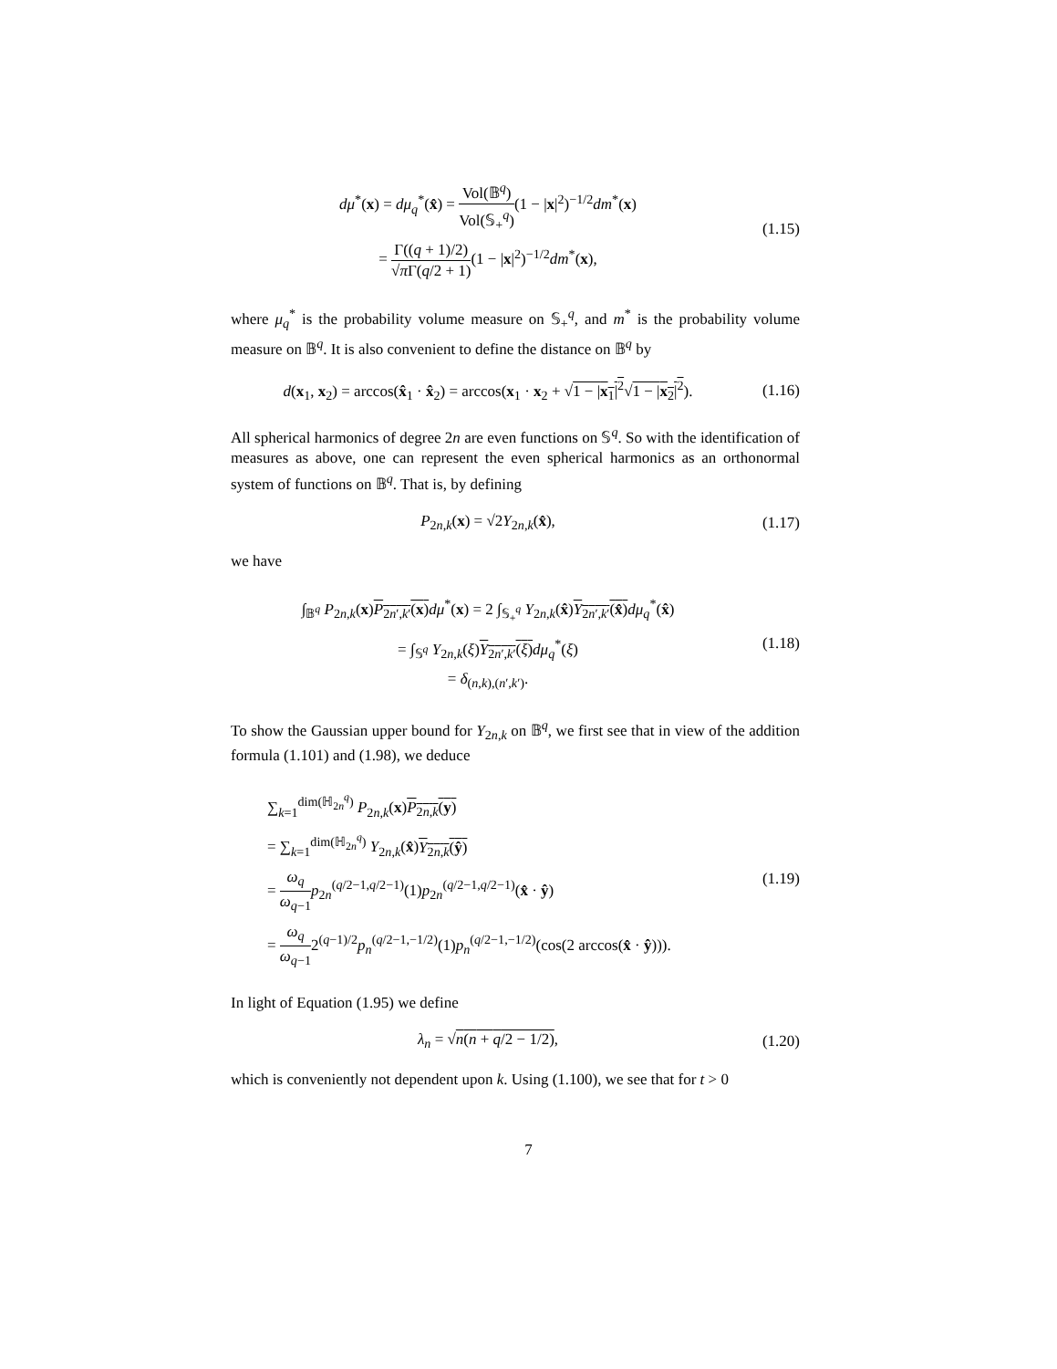dμ<sup>*</sup>(x) = dμ<sub>q</sub><sup>*</sup>(x̂) = Vol(𝔹<sup>q</sup>) Vol(𝕊<sub>+</sub><sup>q</sup>)(1 − |x|<sup>2</sup>)<sup>−1/2</sup>dm<sup>*</sup>(x)
= Γ((q + 1)/2) √π Γ(q/2 + 1)(1 − |x|<sup>2</sup>)<sup>−1/2</sup>dm<sup>*</sup>(x),
(1.15)
where μ<sub>q</sub><sup>*</sup> is the probability volume measure on 𝕊<sub>+</sub><sup>q</sup>, and m<sup>*</sup> is the probability volume measure on 𝔹<sup>q</sup>. It is also convenient to define the distance on 𝔹<sup>q</sup> by
d(x<sub>1</sub>, x<sub>2</sub>) = arccos(x̂<sub>1</sub> · x̂<sub>2</sub>) = arccos(x<sub>1</sub> · x<sub>2</sub> + √1 − |x<sub>1</sub>|<sup>2</sup>√1 − |x<sub>2</sub>|<sup>2</sup>).
(1.16)
All spherical harmonics of degree 2n are even functions on 𝕊<sup>q</sup>. So with the identification of measures as above, one can represent the even spherical harmonics as an orthonormal system of functions on 𝔹<sup>q</sup>. That is, by defining
P<sub>2n,k</sub>(x) = √2Y<sub>2n,k</sub>(x̂),
(1.17)
we have
∫<sub>𝔹<sup>q</sup></sub> P<sub>2n,k</sub>(x)P<sub>2n′,k′</sub>(x) dμ<sup>*</sup>(x) = 2 ∫<sub>𝕊<sub>+</sub><sup>q</sup></sub> Y<sub>2n,k</sub>(x̂)Y<sub>2n′,k′</sub>(x̂) dμ<sub>q</sub><sup>*</sup>(x̂)
= ∫<sub>𝕊<sup>q</sup></sub> Y<sub>2n,k</sub>(ξ)Y<sub>2n′,k′</sub>(ξ) dμ<sub>q</sub><sup>*</sup>(ξ)
= δ<sub>(n,k),(n′,k′)</sub>.
(1.18)
To show the Gaussian upper bound for Y<sub>2n,k</sub> on 𝔹<sup>q</sup>, we first see that in view of the addition formula (1.101) and (1.98), we deduce
∑<sub>k=1</sub><sup>dim(ℍ<sub>2n</sub><sup>q</sup>)</sup> P<sub>2n,k</sub>(x)P<sub>2n,k</sub>(y)
= ∑<sub>k=1</sub><sup>dim(ℍ<sub>2n</sub><sup>q</sup>)</sup> Y<sub>2n,k</sub>(x̂)Y<sub>2n,k</sub>(ŷ)
= ω<sub>q</sub> ω<sub>q−1</sub> p<sub>2n</sub><sup>(q/2−1,q/2−1)</sup>(1)p<sub>2n</sub><sup>(q/2−1,q/2−1)</sup>(x̂ · ŷ)
= ω<sub>q</sub> ω<sub>q−1</sub>2<sup>(q−1)/2</sup>p<sub>n</sub><sup>(q/2−1,−1/2)</sup>(1)p<sub>n</sub><sup>(q/2−1,−1/2)</sup>(cos(2 arccos(x̂ · ŷ))).
(1.19)
In light of Equation (1.95) we define
λ<sub>n</sub> = √n(n + q/2 − 1/2),
(1.20)
which is conveniently not dependent upon k. Using (1.100), we see that for t > 0
7